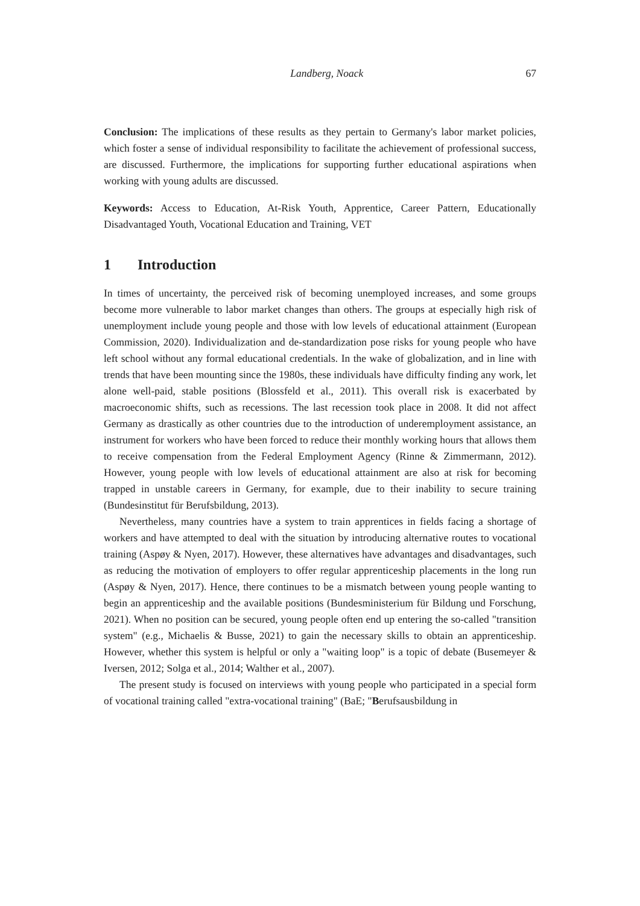Landberg, Noack 67
Conclusion: The implications of these results as they pertain to Germany's labor market policies, which foster a sense of individual responsibility to facilitate the achievement of professional success, are discussed. Furthermore, the implications for supporting further educational aspirations when working with young adults are discussed.
Keywords: Access to Education, At-Risk Youth, Apprentice, Career Pattern, Educationally Disadvantaged Youth, Vocational Education and Training, VET
1 Introduction
In times of uncertainty, the perceived risk of becoming unemployed increases, and some groups become more vulnerable to labor market changes than others. The groups at especially high risk of unemployment include young people and those with low levels of educational attainment (European Commission, 2020). Individualization and de-standardization pose risks for young people who have left school without any formal educational credentials. In the wake of globalization, and in line with trends that have been mounting since the 1980s, these individuals have difficulty finding any work, let alone well-paid, stable positions (Blossfeld et al., 2011). This overall risk is exacerbated by macroeconomic shifts, such as recessions. The last recession took place in 2008. It did not affect Germany as drastically as other countries due to the introduction of underemployment assistance, an instrument for workers who have been forced to reduce their monthly working hours that allows them to receive compensation from the Federal Employment Agency (Rinne & Zimmermann, 2012). However, young people with low levels of educational attainment are also at risk for becoming trapped in unstable careers in Germany, for example, due to their inability to secure training (Bundesinstitut für Berufsbildung, 2013).
Nevertheless, many countries have a system to train apprentices in fields facing a shortage of workers and have attempted to deal with the situation by introducing alternative routes to vocational training (Aspøy & Nyen, 2017). However, these alternatives have advantages and disadvantages, such as reducing the motivation of employers to offer regular apprenticeship placements in the long run (Aspøy & Nyen, 2017). Hence, there continues to be a mismatch between young people wanting to begin an apprenticeship and the available positions (Bundesministerium für Bildung und Forschung, 2021). When no position can be secured, young people often end up entering the so-called "transition system" (e.g., Michaelis & Busse, 2021) to gain the necessary skills to obtain an apprenticeship. However, whether this system is helpful or only a "waiting loop" is a topic of debate (Busemeyer & Iversen, 2012; Solga et al., 2014; Walther et al., 2007).
The present study is focused on interviews with young people who participated in a special form of vocational training called "extra-vocational training" (BaE; "Berufsausbildung in